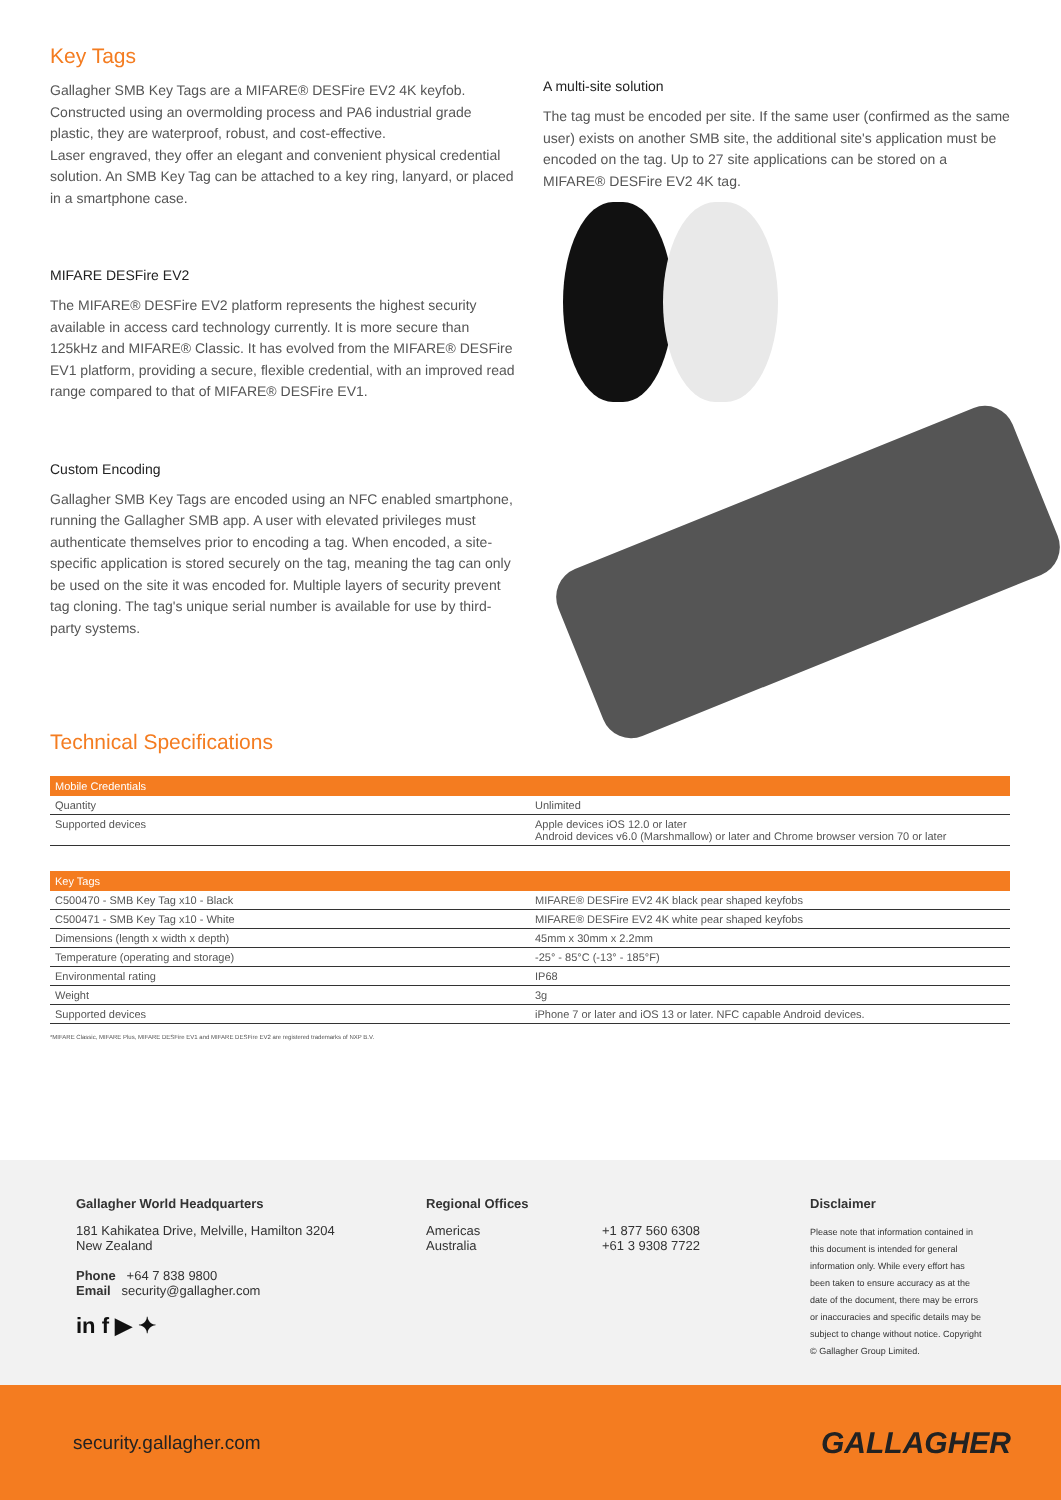Key Tags
Gallagher SMB Key Tags are a MIFARE® DESFire EV2 4K keyfob. Constructed using an overmolding process and PA6 industrial grade plastic, they are waterproof, robust, and cost-effective.
Laser engraved, they offer an elegant and convenient physical credential solution. An SMB Key Tag can be attached to a key ring, lanyard, or placed in a smartphone case.
MIFARE DESFire EV2
The MIFARE® DESFire EV2 platform represents the highest security available in access card technology currently. It is more secure than 125kHz and MIFARE® Classic. It has evolved from the MIFARE® DESFire EV1 platform, providing a secure, flexible credential, with an improved read range compared to that of MIFARE® DESFire EV1.
Custom Encoding
Gallagher SMB Key Tags are encoded using an NFC enabled smartphone, running the Gallagher SMB app. A user with elevated privileges must authenticate themselves prior to encoding a tag. When encoded, a site-specific application is stored securely on the tag, meaning the tag can only be used on the site it was encoded for. Multiple layers of security prevent tag cloning. The tag's unique serial number is available for use by third-party systems.
A multi-site solution
The tag must be encoded per site. If the same user (confirmed as the same user) exists on another SMB site, the additional site's application must be encoded on the tag. Up to 27 site applications can be stored on a MIFARE® DESFire EV2 4K tag.
Technical Specifications
| Mobile Credentials | |
| --- | --- |
| Quantity | Unlimited |
| Supported devices | Apple devices iOS 12.0 or later Android devices v6.0 (Marshmallow) or later and Chrome browser version 70 or later |
| Key Tags | |
| --- | --- |
| C500470 - SMB Key Tag x10 - Black | MIFARE® DESFire EV2 4K black pear shaped keyfobs |
| C500471 - SMB Key Tag x10 - White | MIFARE® DESFire EV2 4K white pear shaped keyfobs |
| Dimensions (length x width x depth) | 45mm x 30mm x 2.2mm |
| Temperature (operating and storage) | -25° - 85°C (-13° - 185°F) |
| Environmental rating | IP68 |
| Weight | 3g |
| Supported devices | iPhone 7 or later and iOS 13 or later. NFC capable Android devices. |
*MIFARE Classic, MIFARE Plus, MIFARE DESFire EV1 and MIFARE DESFire EV2 are registered trademarks of NXP B.V.
Gallagher World Headquarters
181 Kahikatea Drive, Melville, Hamilton 3204
New Zealand
Phone +64 7 838 9800
Email security@gallagher.com
in f ▶ ✦
Regional Offices
Americas
Australia
+1 877 560 6308
+61 3 9308 7722
Disclaimer
Please note that information contained in this document is intended for general information only. While every effort has been taken to ensure accuracy as at the date of the document, there may be errors or inaccuracies and specific details may be subject to change without notice. Copyright © Gallagher Group Limited.
security.gallagher.com GALLAGHER